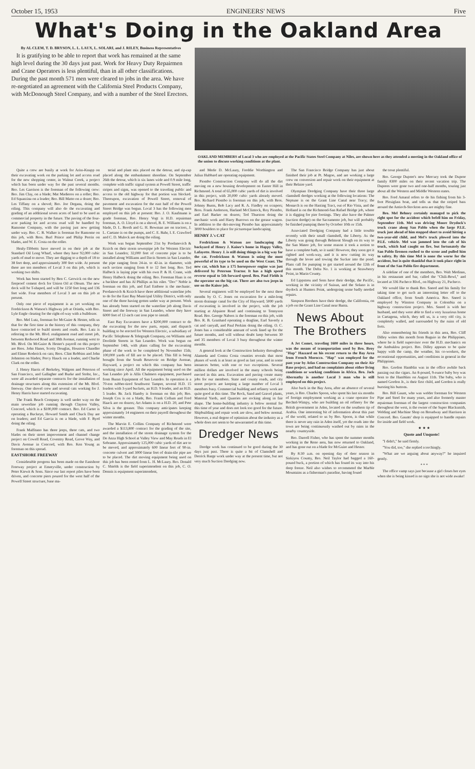October 15, 1953 ENGINEERS' NEWS Five
What's Doing in the Oakland Area
By AL CLEM, T. D. BRYSON, L. L. LAUX, L. SOLARI, and J. RILEY, Business Representatives
It is gratifying to be able to report that work has remained at the same high level during the 30 days just past. Work for Heavy Duty Repairmen and Crane Operators is less plentiful, than in all other classifications. During the past month 571 men were cleared to jobs in the area. We have re-negotiated an agreement with the California Steel Products Company, with McDonough Steel Company, and with a number of the Steel Erectors.
OAKLAND MEMBERS of Local 3 who are employed at the Pacific States Steel Company at Niles, are shown here as they attended a meeting in the Oakland office of the union to discuss working conditions at the plant.
Quite a crew are busily at work for Ariss-Knapp on their excavating work on the parking lot and access road for the new shopping center, in Walnut Creek, a project which has been under way for the past several months. Bro. Les Garrison is the foreman of the following crew: Bro. Jim Clay, on a blade; Mat Madieros on a roller; Bro. Ed Squarzina on a loader; Bro. Bill Matto on a dozer; Bro. Les Tiffany on a shovel; Bro. Joe Degana, doing the oiling. This company will also do the excavating and grading of an additional seven acres of land to be used as commercial property in the future. The paving of the four-acre parking lot and access road will be handled by Ransome Company, with the paving just now getting under way. Bro. C. B. Walker is foreman for Ransome on this job, with Bros. Burl Prince and Philip Perrin on blades, and W. E. Costa on the roller.
Healy-Tibbetts have moved in on their job at the Standard Oil Long Wharf, where they have 92,000 cubic yards of mud to move. They are digging to a depth of 18 to 38 feet deep, and approximately 300 feet wide. At present there are ten members of Local 3 on this job, which is working two shifts.
Work has been started by Ben C. Gerwick on the new fireproof cement dock for Union Oil at Oleum. The new dock will be T-shaped, and will be 1250 feet long and 136 feet wide. Four members of Local 3 are on this job at present.
Only one piece of equipment is as yet working on Fredrickson & Watson's Highway job at Orinda, with Bro. Lyle Engle clearing for the right-of-way with a bulldozer.
Bro. Mel Lutz, foreman for McGuire & Hester, tells us that for the first time in the history of this company, they have contracted to build streets and roads. Bro. Lutz is referring to the Mt. Blvd. realignment road and street job, between Redwood Road and 38th Avenue, running west to Mt. Blvd. On McGuire & Hester's payroll on this project are Bros. John Haner, Scotty Douglas, Houston Chandler and Elmer Roderick on cats; Bros. Clint Robbins and John Johnston on blades; Percy Hauck on a loader, and Charlie Clark on the roller.
J. Henry Harris of Berkeley, Walgren and Peterson of San Francisco, and Gallagher and Burke and Stolte, Inc., were all awarded separate contracts for the installation of drainage structures along this extension of the Mt. Blvd. freeway. One shovel crew and several cats working for J. Henry Harris have started excavating.
The Frank Beach Company is well under way on the main sewerline job running through Clayton Valley, Concord, which is a $100,000 contract. Bro. Ed Carter is operating a Buckeye, Howard Smith and Chuck Day are on loaders; and Ed Garcia is on a blade, with F. Byrd doing the oiling.
Frank Malfitano has three jeeps, three cats, and two blades on their street improvement and channel change project on Cowell Road, Coventry Road, Grove Way, and Davis Avenue in Concord, with Bro. Ken Young as foreman on this spread.
EASTSHORE FREEWAY
Considerable progress has been made on the Eastshore Freeway project at Emeryville, under construction by Peter Kiewit & Sons. Since our last report piles have been driven, and concrete piers poured for the west half of the Powell Street structure, base ma-
terial and plant mix placed on the detour, and rip-rap placed along the embankment shoreline. On September 26th the detour, which is six lanes wide and 0.9 mile long, complete with traffic signal system at Powell Street, traffic stripes and signs, was opened to the traveling public and access to the old highway for that portion was blocked. Thereupon, excavation of Powell Street, removal of pavement and excavation for the east half of the Powell Street Bridge was begun. Local 3 has the following men employed on this job at present: Bro. J. O. Kaufmann is grade foreman, Bro. Henry Vogt is H.D. repairman foreman, A. O. Lloyd is on a shovel, B. E. Williams is on a blade, D. L. Booth and G. H. Bowman are on tractors, J. L. Caetano is on the pumps, and C. E. Bahr, I. E. Crawford and C. D. Mulock are doing the oiling.
Work was begun September 21st by Prodanovich & Krzich on their storm sewerpipe job for Western Electric in San Leandro; 32,000 feet of concrete pipe is to be installed along Williams and Davis Streets in San Leandro, the pipe ranging from 24-in. to 42-in. in diameter, with each section ranging from 8 to 12 feet long. Bro. Ted Halbeck is laying pipe with his own P. & H. Crane, with Henry Halbeck doing the oiling. Bro. Freeman Haas is on a backhoe and has Al Phillips as his oiler. "Doc" Noble is foreman on this job, and Earl Embree is the mechanic. Prodanovich & Krzich have three additional waterline jobs to do for the East Bay Municipal Utility District, with only one of the three having gotten under way at present. Work has already been started on the waterline job along Davis Street and the freeway in San Leandro, where they have 6000 feet of 12-inch cast iron pipe to install.
East Bay Excavators have a $200,000 contract to do the excavating for the new parts, repair, and dispatch building to be erected for Western Electric, a subsidiary of Pacific Telephone & Telegraph Company, on Williams and Doolittle Streets in San Leandro. Work was begun on September 14th, with plans calling for the excavating phase of the work to be completed by November 15th; 100,000 yards of fill are to be placed. This fill is being brought from the South Reservoir on Bridge Avenue, Hayward, a project on which this company has been working since April. All the equipment being used on the San Leandro job is Allis Chalmers equipment, purchased from Buran Equipment of San Leandro. In operation is a 70-ton rubber-tired Southwest Tamper, several H.D. 15 loaders with 3-yard buckets, an H.D. 9 loader, and an H.D. 5 loader. Br. Jack Hamby is foreman on this job; Bro. Joseph Cox is on a blade, Bro. Frank Collum and Fred Haack are on dozers; Art Adams is on a H.D. 20, and Pete Silva is the greaser. This company anticipates keeping approximately 14 engineers on their payroll throughout the winter months.
The Marvin E. Collins Company of Richmond were awarded a $113,800 contract for the grading of the site, and the installation of the storm drainage system for the De Anza High School at Valley View and May Roads in El Sobrante. Approximately 125,000 cubic yards of dirt are to be moved, and approximately 600 linear feet of 90-in. concrete culvert and 3000 linear feet of drain-tile pipe are to be placed. The dirt moving equipment being used on this job has been rented from L. H. McLaury. Bro. Donald C. Shields is the field superintendent on this job, C. O. Dennis is equipment superintendent,
and Merle D. McLaury, Freddie Worthington and Julius Hubbard are operating equipment.
Piombo Construction Company will do all the dirt moving on a new housing development on Easter Hill in Richmond. A total of 65,000 cubic yards of dirt is involved in this project, with 20,000 cubic yards already moved. Bro. Richard Piombo is foreman on this job, with Bros. Johnny Burns, Bob Lacy and R. A. Findley on scrapers; Bros. Frank Anderson, Harland McClintock, Roy Piombo, and Earl Barker on dozers; Ted Thurston doing the mechanic work and Harry Burrows on the grease wagon. In addition to the dirt-moving Piombo has approximately 3000 boulders to place for picturesque landscaping.
HENRY J.'s CAT
Fredrickson & Watson are landscaping the backyard of Henry J. Kaiser's home in Happy Valley, Lafayette. Henry J. is still doing things in a big way for the cat. Fredrickson & Watson is using the most powerful of its type to be used on the West Coast. The new cat, which has a 175 horsepower engine was just delivered by Peterson Tractor. It has a high speed reverse equal to 5th forward speed. Bro. Paul Fields is the operator on the big cat. There are also two jeeps in use on the Kaiser job.
Several engineers will be employed for the next three months by O. C. Jones on excavation for a mile-long storm drainage canal for the City of Hayward; 5000 yards of excavating is involved in the project, with the job starting at Alquiere Road and continuing to Tennyson Road. Bro. George Nabors is the foreman on this job, with Bro. R. B. Granlund operating a dragline, Earl Saverly a cat and carryall, and Paul Perkins doing the oiling. O. C. Jones has a considerable amount of work lined up for the future months, and will without doubt keep between 30 and 35 members of Local 3 busy throughout the winter months.
A general look at the Construction Industry throughout Alameda and Contra Costa counties reveals that most phases of work is at least as good as last year, and in some instances better, with one or two exceptions. Several million dollars are involved in the many schools being erected in this area. Excavation and paving create many jobs for our members. State and county roads, and city street projects are keeping a large number of Local 3 members busy. Commercial building and refinery work are quite good at this time. The Rock, Sand and Gravel plants, Material Yards, and Quarries are rocking along in fair shape. The home-building industry is below normal for this time of year and does not look too good for the future. Shipbuilding and repair work are slow, and below normal. However, a real degree of optimism about the industry as a whole does not seem to be unwarranted at this time.
Dredger News
Dredge work has continued to be good during the 30 days just past. There is quite a bit of Clamshell and Derrick Barge work under way at the present time, but not very much Suction Dredging now.
The San Francisco Bridge Company has just about finished their job at Pt. Magoo, and are working a large crew on conversion and repair work on their equipment at their Belaire yard.
Olympian Dredging Company have their three large clamshell dredges working at the following locations: The Neptune is on the Grant Line Canal near Tracy; the Monarch is on the Hasting Tract, out of Rio Vista, and the Holland is on the Richmond-San Rafael Bridge job, where it is digging for pier footings. They also have the Palmer (suction dredge) on the Sacramento job, but will probably be finished pumping there by October 10th or 15th.
Associated Dredging Company had a little trouble recently with their small clamshell, the Liberty. As the Liberty was going through Belmont Slough on its way to the San Mateo job, for some reason it took a notion to have a complete bath, so it sank! However, they soon got it righted and work-way, and it is now cutting its way through the levee and towing the Sucker into the pond. Plans call for pumping to get started around the 12th of this month. The Delta No. 1 is working at Strawberry Point, in Marin County.
Ed Lippstreu and Sons have their dredge, the Pacific, working in the vicinity of Suisun, and the Solano is in drydock at Hunters Point, undergoing some badly needed repairs.
Simpson Brothers have their dredge, the California, on a job on the Grant Line Canal near Banta.
News About The Brothers
A Jet Comet, traveling 1600 miles in three hours, was the means of transportation used by Bro. Broy "Hap" Hazzard on his recent return to the Bay Area from French Morocco. "Hap" was employed for the past year by Atlas Construction Company on their Air Base project, and had no complaints about either living conditions or working conditions in Africa. Bro. Jack Abernathy is another Local 3 man who is still employed on this project.
Also back in the Bay Area, after an absence of several years, is Bro. Charles Spoon, who spent his last six months of foreign employment working as a crane operator for Bechtel-Wimpy, who are building an oil refinery for the Britsh government in Aden, located on the southern tip of Arabia. One interesting bit of information about this part of the world, related to us by Bro. Spoon, is that while there is never any rain in Aden itself, yet the roads into the town are being continuously washed out by rains in the nearby countryside.
Bro. Darrell Fisher, who has spent the summer months working in the Reno area, has now returned to Oakland, and has gone out on a blade for McGuire and Hester.
By 8:30 a.m. on opening day of deer season in Siskiyou County, Bro. Neil Taylor had bagged a 160-pound buck, a portion of which has found its way into his deep freeze. Neil also wishes to recommend the Marble Mountains as a fisherman's paradise, having found
the trout plentiful.
Bro. George Dupree's new Mercury took the Dupree family 8300 miles on their recent vacation trip. The Duprees were gone two and one-half months, touring just about all the Western and Middle Western states.
Bro. Fred Amaral refers to do his fishing from his 3-foot Plexiglass boat, and tells us that the striped bass around the Antioch-Stockton area are mighty fine.
Bro. Mel Behney certainly managed to pick the right spot for the accident which befell him on Friday, September 11th. Mel was driving Moore Drydock's truck crane along San Pablo when the large P.I.E. truck just ahead of him stopped short to avoid hitting a two-year-old child, and Mel's truck plowed into the P.I.E. vehicle. Mel was jammed into the cab of his truck, which had caught on fire, but fortunately the San Pablo firemen rushed to the scene and pulled him to safety. By this time Mel is none the worse for the accident, but is quite thankful that it took place right in front of the San Pablo fire department.
A sideline of one of the members, Bro. Walt Medinas, in his restaurant and bar, called the "Chili-Bowl," and located at 336 Pacheco Blvd., on Highway 21, Pacheco.
We would like to thank Bro. Sneed and his family for taking time to get such an interesting letter off to the Oakland office, from South America. Bro. Sneed is employed by Winston Company in Colombia on a highway construction project. Mrs. Sneed is with her husband, and they were able to find a very luxurious home in Cartagena, which, they tell us, is a very old city, is completely walled, and surrounded by the ruins of old forts.
Also remembering his friends in this area, Bro. Cliff Dilley writes this month from Baguio in the Philippines, where he is field supervisor over the H.D. mechanics on the Ambuklou project. Bro. Dilley appears to be quite happy with the camp, the weather, his co-workers, the recreational opportunities, and conditions in general in the Philippines.
Bro. Gordon Hamblin was in the office awhile back passing out the cigars. An 8-pound, 9-ounce baby boy was born to the Hamblins on August 11th. The baby, who is named Gordon Jr., is their first child, and Gordon is really bursting his buttons.
Bro. Bill Gaunt, who was welder foreman for Western Pipe and Steel for many years, and also formerly master repairman foreman of the largest construction companies throughout the west, is the owner of the Super Blacksmith, Welding and Machine Shop on Broadway and Harrison in Concord. Bro. Gaunts' shop is equipped to handle repairs for inside and field work.
★ ★ ★
Quote and Unquote!
"I didn't," he said firmly.
"You did, too," she replied scorchingly.
"What are we arguing about anyway?" he inquired gently.
* * *
The office vamp says just because a girl closes her eyes when she is being kissed is no sign she is not wide awake!